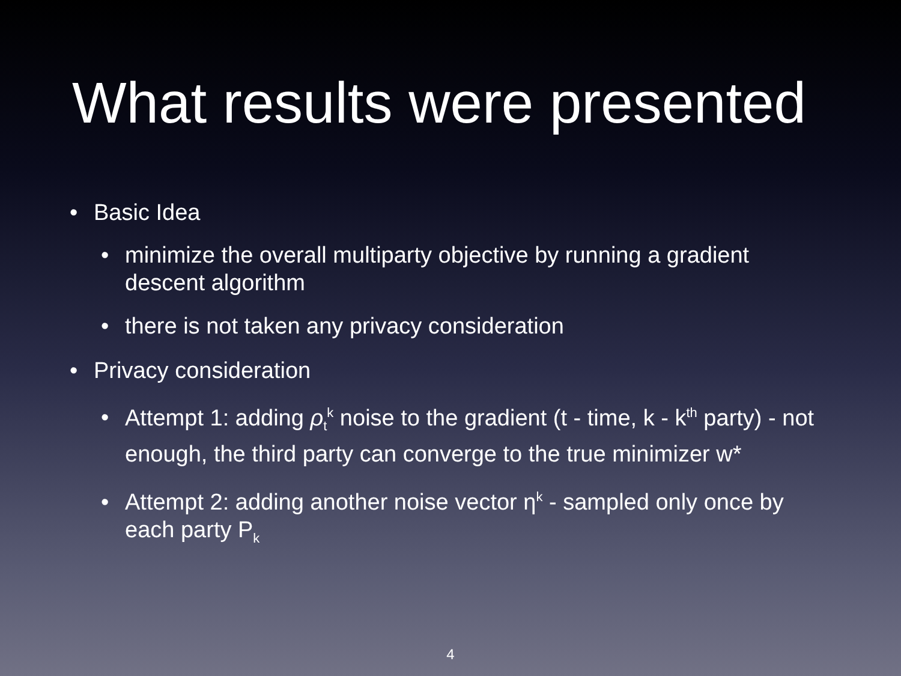What results were presented
• Basic Idea
• minimize the overall multiparty objective by running a gradient descent algorithm
• there is not taken any privacy consideration
• Privacy consideration
• Attempt 1: adding ρ<sub>t</sub><sup>k</sup> noise to the gradient (t - time, k - k<sup>th</sup> party) - not enough, the third party can converge to the true minimizer w*
• Attempt 2: adding another noise vector η<sup>k</sup> - sampled only once by each party P<sub>k</sub>
4